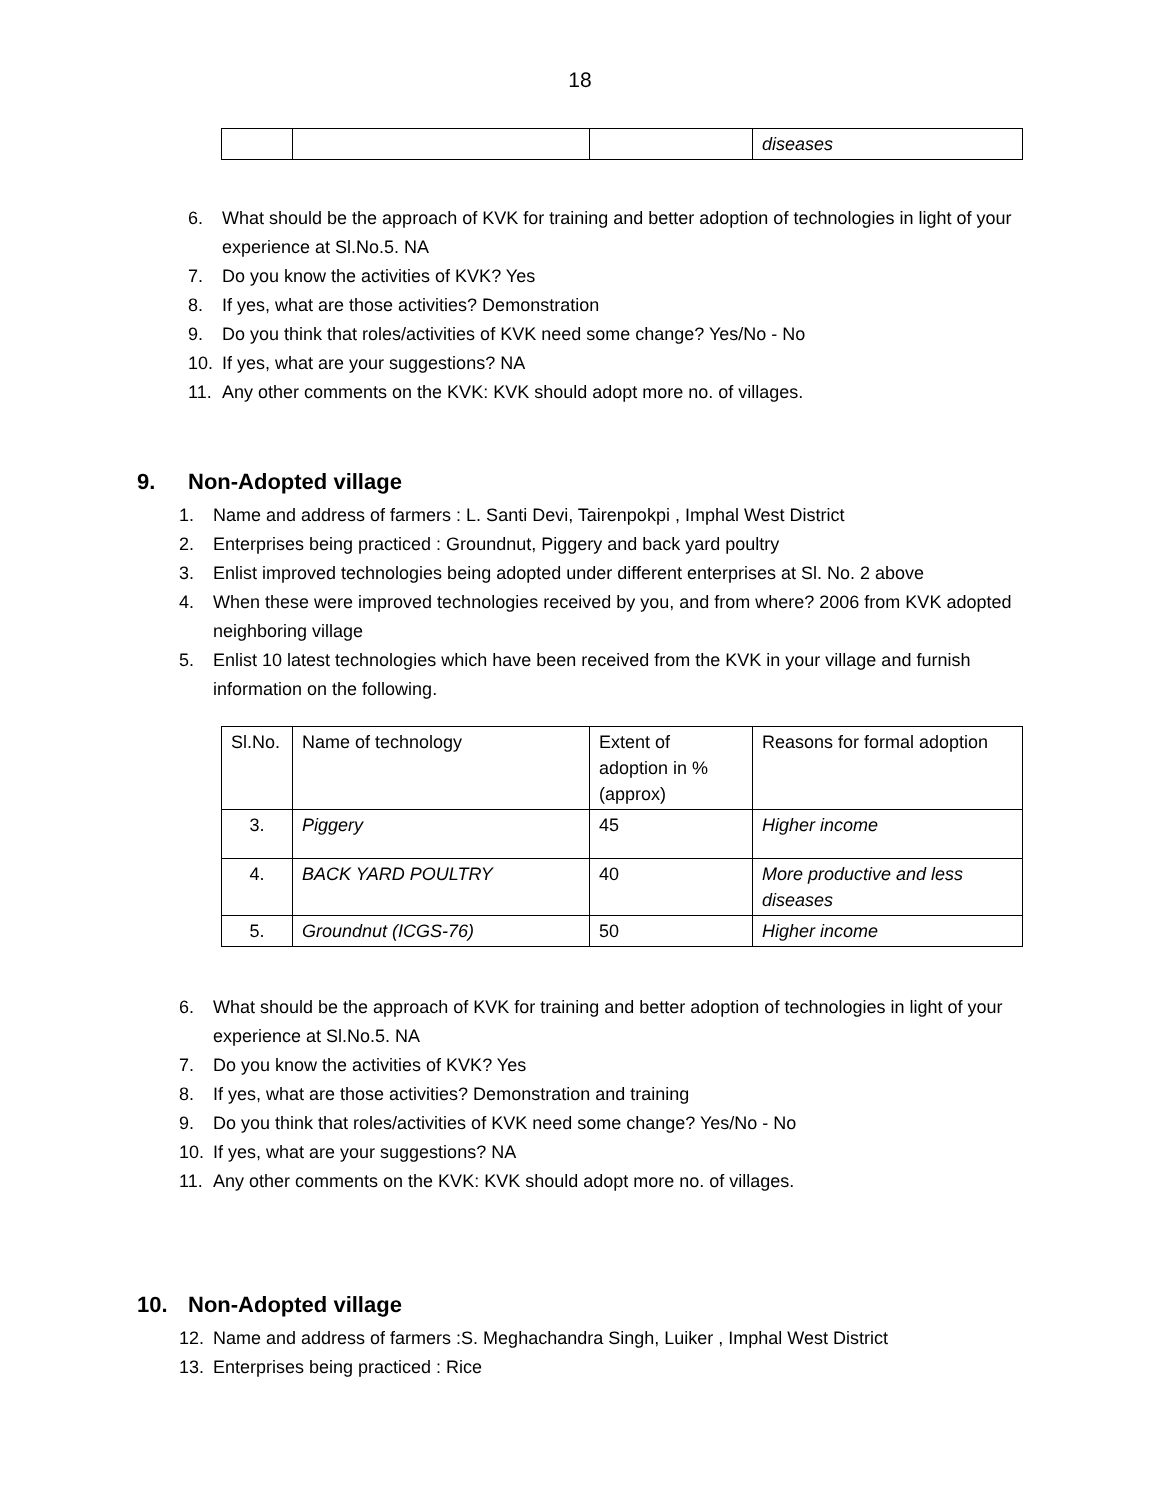18
| | | | diseases |
6. What should be the approach of KVK for training and better adoption of technologies in light of your experience at Sl.No.5. NA
7. Do you know the activities of KVK? Yes
8. If yes, what are those activities? Demonstration
9. Do you think that roles/activities of KVK need some change? Yes/No - No
10. If yes, what are your suggestions? NA
11. Any other comments on the KVK: KVK should adopt more no. of villages.
9. Non-Adopted village
1. Name and address of farmers : L. Santi Devi, Tairenpokpi , Imphal West District
2. Enterprises being practiced : Groundnut, Piggery and back yard poultry
3. Enlist improved technologies being adopted under different enterprises at Sl. No. 2 above
4. When these were improved technologies received by you, and from where? 2006 from KVK adopted neighboring village
5. Enlist 10 latest technologies which have been received from the KVK in your village and furnish information on the following.
| Sl.No. | Name of technology | Extent of adoption in % (approx) | Reasons for formal adoption |
| 3. | Piggery | 45 | Higher income |
| 4. | BACK YARD POULTRY | 40 | More productive and less diseases |
| 5. | Groundnut (ICGS-76) | 50 | Higher income |
6. What should be the approach of KVK for training and better adoption of technologies in light of your experience at Sl.No.5. NA
7. Do you know the activities of KVK? Yes
8. If yes, what are those activities? Demonstration and training
9. Do you think that roles/activities of KVK need some change? Yes/No - No
10. If yes, what are your suggestions? NA
11. Any other comments on the KVK: KVK should adopt more no. of villages.
10. Non-Adopted village
12. Name and address of farmers :S. Meghachandra Singh, Luiker , Imphal West District
13. Enterprises being practiced : Rice